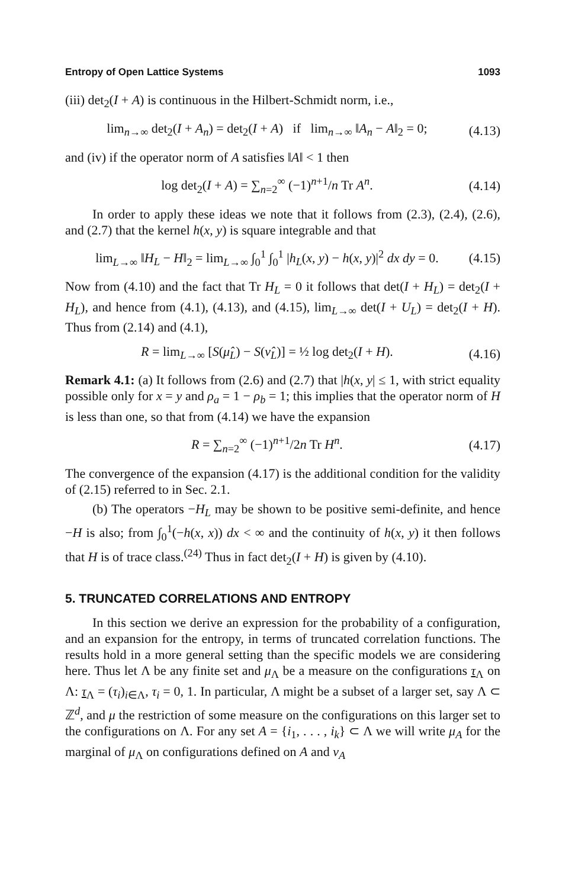Entropy of Open Lattice Systems 1093
(iii) det<sub>2</sub>(I + A) is continuous in the Hilbert-Schmidt norm, i.e.,
lim<sub>n→∞</sub> det<sub>2</sub>(I + A<sub>n</sub>) = det<sub>2</sub>(I + A) if lim<sub>n→∞</sub> ‖A<sub>n</sub> − A‖<sub>2</sub> = 0; (4.13)
and (iv) if the operator norm of A satisfies ‖A‖ < 1 then
log det<sub>2</sub>(I + A) = ∑<sub>n=2</sub><sup>∞</sup> (−1)<sup>n+1</sup>/n Tr A<sup>n</sup>. (4.14)
In order to apply these ideas we note that it follows from (2.3), (2.4), (2.6), and (2.7) that the kernel h(x, y) is square integrable and that
lim<sub>L→∞</sub> ‖H<sub>L</sub> − H‖<sub>2</sub> = lim<sub>L→∞</sub> ∫<sub>0</sub><sup>1</sup> ∫<sub>0</sub><sup>1</sup> |h<sub>L</sub>(x, y) − h(x, y)|<sup>2</sup> dx dy = 0. (4.15)
Now from (4.10) and the fact that Tr H<sub>L</sub> = 0 it follows that det(I + H<sub>L</sub>) = det<sub>2</sub>(I + H<sub>L</sub>), and hence from (4.1), (4.13), and (4.15), lim<sub>L→∞</sub> det(I + U<sub>L</sub>) = det<sub>2</sub>(I + H). Thus from (2.14) and (4.1),
R = lim<sub>L→∞</sub> [S(μ̂<sub>L</sub>) − S(ν̂<sub>L</sub>)] = ½ log det<sub>2</sub>(I + H). (4.16)
Remark 4.1: (a) It follows from (2.6) and (2.7) that |h(x, y| ≤ 1, with strict equality possible only for x = y and ρ<sub>a</sub> = 1 − ρ<sub>b</sub> = 1; this implies that the operator norm of H is less than one, so that from (4.14) we have the expansion
R = ∑<sub>n=2</sub><sup>∞</sup> (−1)<sup>n+1</sup>/2n Tr H<sup>n</sup>. (4.17)
The convergence of the expansion (4.17) is the additional condition for the validity of (2.15) referred to in Sec. 2.1.
(b) The operators −H<sub>L</sub> may be shown to be positive semi-definite, and hence −H is also; from ∫<sub>0</sub><sup>1</sup>(−h(x, x)) dx < ∞ and the continuity of h(x, y) it then follows that H is of trace class.<sup>(24)</sup> Thus in fact det<sub>2</sub>(I + H) is given by (4.10).
5. TRUNCATED CORRELATIONS AND ENTROPY
In this section we derive an expression for the probability of a configuration, and an expansion for the entropy, in terms of truncated correlation functions. The results hold in a more general setting than the specific models we are considering here. Thus let Λ be any finite set and μ<sub>Λ</sub> be a measure on the configurations τ<sub>Λ</sub> on Λ: τ<sub>Λ</sub> = (τ<sub>i</sub>)<sub>i∈Λ</sub>, τ<sub>i</sub> = 0, 1. In particular, Λ might be a subset of a larger set, say Λ ⊂ ℤ<sup>d</sup>, and μ the restriction of some measure on the configurations on this larger set to the configurations on Λ. For any set A = {i<sub>1</sub>, . . . , i<sub>k</sub>} ⊂ Λ we will write μ<sub>A</sub> for the marginal of μ<sub>Λ</sub> on configurations defined on A and ν<sub>A</sub>